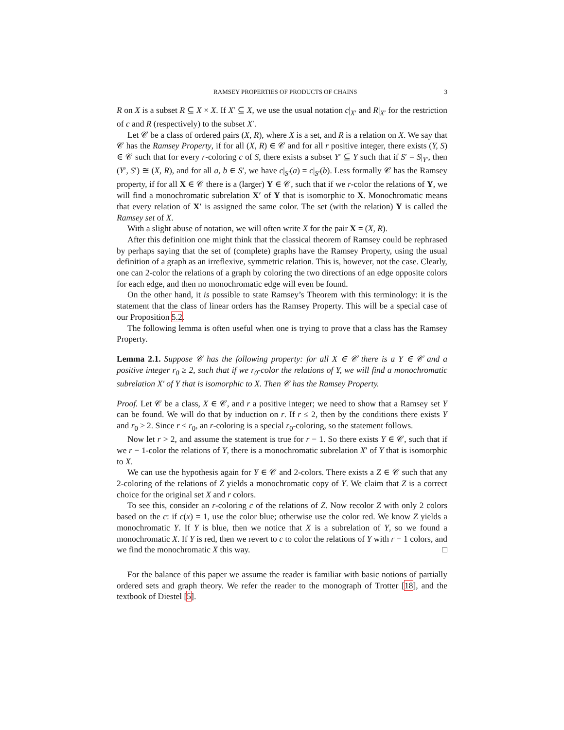RAMSEY PROPERTIES OF PRODUCTS OF CHAINS 3
R on X is a subset R ⊆ X × X. If X′ ⊆ X, we use the usual notation c|<sub>X′</sub> and R|<sub>X′</sub> for the restriction of c and R (respectively) to the subset X′.
Let 𝒞 be a class of ordered pairs (X, R), where X is a set, and R is a relation on X. We say that 𝒞 has the Ramsey Property, if for all (X, R) ∈ 𝒞 and for all r positive integer, there exists (Y, S) ∈ 𝒞 such that for every r-coloring c of S, there exists a subset Y′ ⊆ Y such that if S′ = S|<sub>Y′</sub>, then (Y′, S′) ≅ (X, R), and for all a, b ∈ S′, we have c|<sub>S′</sub>(a) = c|<sub>S′</sub>(b). Less formally 𝒞 has the Ramsey property, if for all X ∈ 𝒞 there is a (larger) Y ∈ 𝒞, such that if we r-color the relations of Y, we will find a monochromatic subrelation X′ of Y that is isomorphic to X. Monochromatic means that every relation of X′ is assigned the same color. The set (with the relation) Y is called the Ramsey set of X.
With a slight abuse of notation, we will often write X for the pair X = (X, R).
After this definition one might think that the classical theorem of Ramsey could be rephrased by perhaps saying that the set of (complete) graphs have the Ramsey Property, using the usual definition of a graph as an irreflexive, symmetric relation. This is, however, not the case. Clearly, one can 2-color the relations of a graph by coloring the two directions of an edge opposite colors for each edge, and then no monochromatic edge will even be found.
On the other hand, it is possible to state Ramsey’s Theorem with this terminology: it is the statement that the class of linear orders has the Ramsey Property. This will be a special case of our Proposition 5.2.
The following lemma is often useful when one is trying to prove that a class has the Ramsey Property.
Lemma 2.1. Suppose 𝒞 has the following property: for all X ∈ 𝒞 there is a Y ∈ 𝒞 and a positive integer r<sub>0</sub> ≥ 2, such that if we r<sub>0</sub>-color the relations of Y, we will find a monochromatic subrelation X′ of Y that is isomorphic to X. Then 𝒞 has the Ramsey Property.
Proof. Let 𝒞 be a class, X ∈ 𝒞, and r a positive integer; we need to show that a Ramsey set Y can be found. We will do that by induction on r. If r ≤ 2, then by the conditions there exists Y and r<sub>0</sub> ≥ 2. Since r ≤ r<sub>0</sub>, an r-coloring is a special r<sub>0</sub>-coloring, so the statement follows.
Now let r > 2, and assume the statement is true for r − 1. So there exists Y ∈ 𝒞, such that if we r − 1-color the relations of Y, there is a monochromatic subrelation X′ of Y that is isomorphic to X.
We can use the hypothesis again for Y ∈ 𝒞 and 2-colors. There exists a Z ∈ 𝒞 such that any 2-coloring of the relations of Z yields a monochromatic copy of Y. We claim that Z is a correct choice for the original set X and r colors.
To see this, consider an r-coloring c of the relations of Z. Now recolor Z with only 2 colors based on the c: if c(x) = 1, use the color blue; otherwise use the color red. We know Z yields a monochromatic Y. If Y is blue, then we notice that X is a subrelation of Y, so we found a monochromatic X. If Y is red, then we revert to c to color the relations of Y with r − 1 colors, and we find the monochromatic X this way. □
For the balance of this paper we assume the reader is familiar with basic notions of partially ordered sets and graph theory. We refer the reader to the monograph of Trotter [18], and the textbook of Diestel [5].